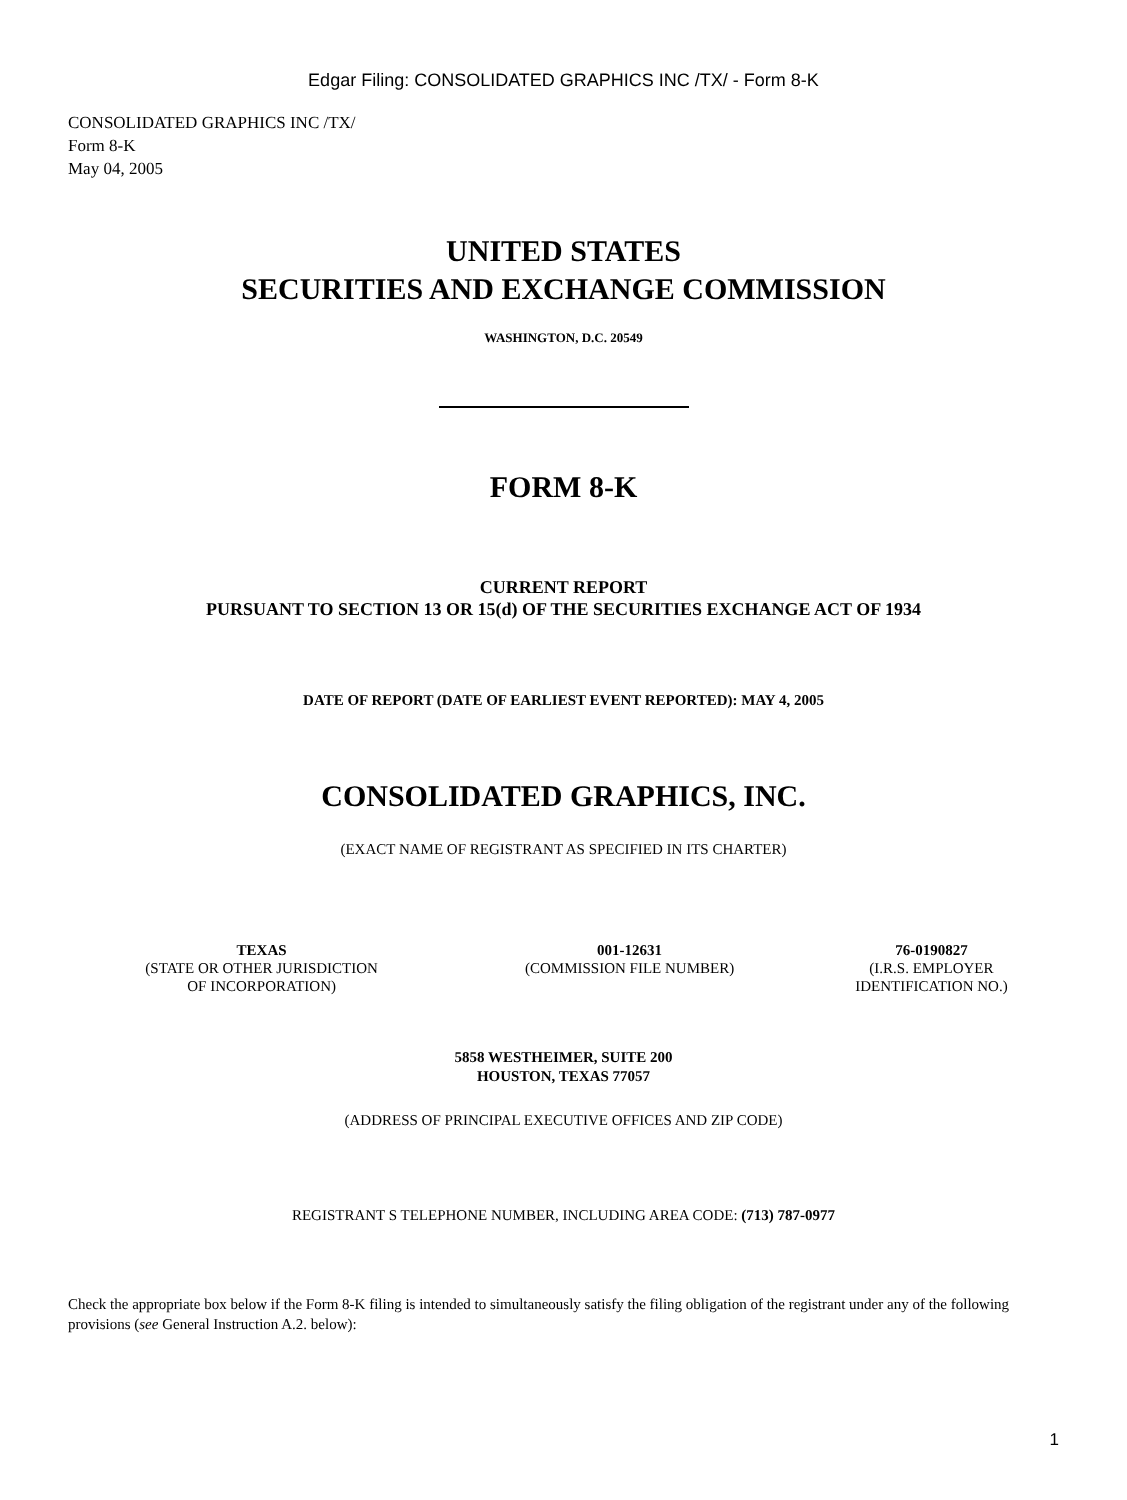Edgar Filing: CONSOLIDATED GRAPHICS INC /TX/ - Form 8-K
CONSOLIDATED GRAPHICS INC /TX/
Form 8-K
May 04, 2005
UNITED STATES
SECURITIES AND EXCHANGE COMMISSION
WASHINGTON, D.C. 20549
FORM 8-K
CURRENT REPORT
PURSUANT TO SECTION 13 OR 15(d) OF THE SECURITIES EXCHANGE ACT OF 1934
DATE OF REPORT (DATE OF EARLIEST EVENT REPORTED): MAY 4, 2005
CONSOLIDATED GRAPHICS, INC.
(EXACT NAME OF REGISTRANT AS SPECIFIED IN ITS CHARTER)
| TEXAS (STATE OR OTHER JURISDICTION OF INCORPORATION) | 001-12631 (COMMISSION FILE NUMBER) | 76-0190827 (I.R.S. EMPLOYER IDENTIFICATION NO.) |
5858 WESTHEIMER, SUITE 200
HOUSTON, TEXAS 77057
(ADDRESS OF PRINCIPAL EXECUTIVE OFFICES AND ZIP CODE)
REGISTRANT S TELEPHONE NUMBER, INCLUDING AREA CODE: (713) 787-0977
Check the appropriate box below if the Form 8-K filing is intended to simultaneously satisfy the filing obligation of the registrant under any of the following provisions (see General Instruction A.2. below):
1